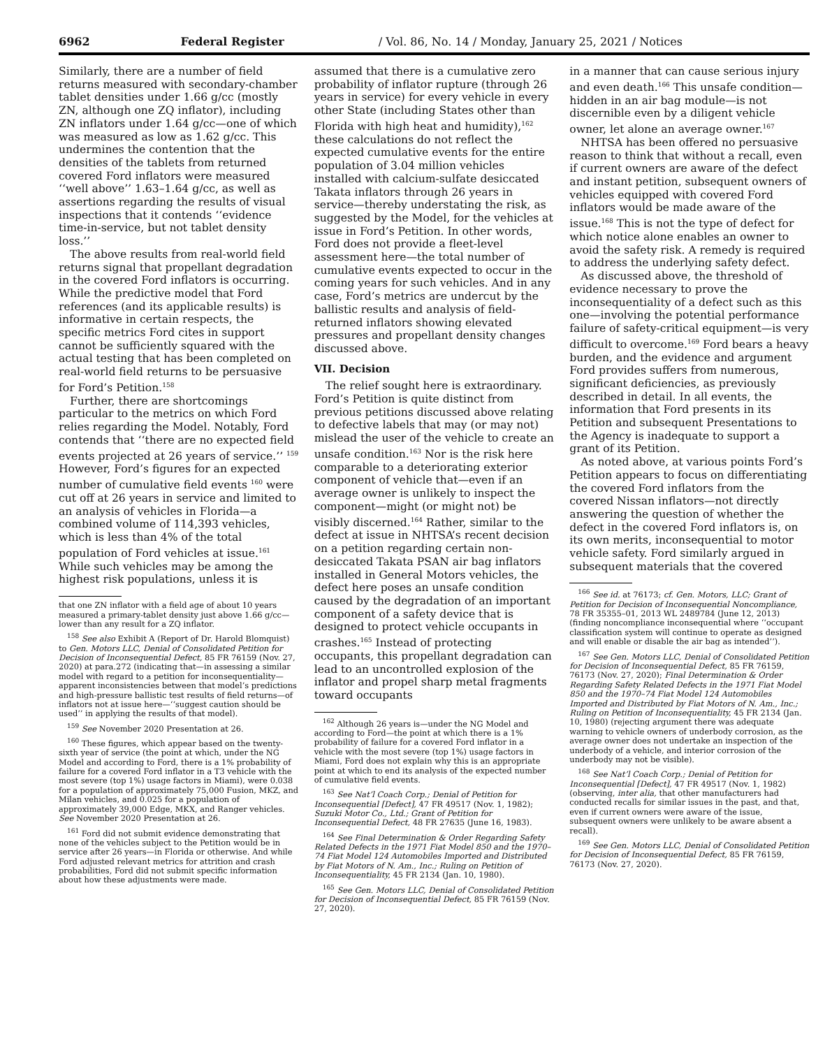6962 Federal Register / Vol. 86, No. 14 / Monday, January 25, 2021 / Notices
Similarly, there are a number of field returns measured with secondary-chamber tablet densities under 1.66 g/cc (mostly ZN, although one ZQ inflator), including ZN inflators under 1.64 g/cc—one of which was measured as low as 1.62 g/cc. This undermines the contention that the densities of the tablets from returned covered Ford inflators were measured ‘‘well above’’ 1.63–1.64 g/cc, as well as assertions regarding the results of visual inspections that it contends ‘‘evidence time-in-service, but not tablet density loss.’’
The above results from real-world field returns signal that propellant degradation in the covered Ford inflators is occurring. While the predictive model that Ford references (and its applicable results) is informative in certain respects, the specific metrics Ford cites in support cannot be sufficiently squared with the actual testing that has been completed on real-world field returns to be persuasive for Ford’s Petition.<sup>158</sup>
Further, there are shortcomings particular to the metrics on which Ford relies regarding the Model. Notably, Ford contends that ‘‘there are no expected field events projected at 26 years of service.’’ <sup>159</sup> However, Ford’s figures for an expected number of cumulative field events <sup>160</sup> were cut off at 26 years in service and limited to an analysis of vehicles in Florida—a combined volume of 114,393 vehicles, which is less than 4% of the total population of Ford vehicles at issue.<sup>161</sup> While such vehicles may be among the highest risk populations, unless it is
that one ZN inflator with a field age of about 10 years measured a primary-tablet density just above 1.66 g/cc—lower than any result for a ZQ inflator.
<sup>158</sup> See also Exhibit A (Report of Dr. Harold Blomquist) to Gen. Motors LLC, Denial of Consolidated Petition for Decision of Inconsequential Defect, 85 FR 76159 (Nov. 27, 2020) at para.272 (indicating that—in assessing a similar model with regard to a petition for inconsequentiality—apparent inconsistencies between that model’s predictions and high-pressure ballistic test results of field returns—of inflators not at issue here—‘‘suggest caution should be used’’ in applying the results of that model).
<sup>159</sup> See November 2020 Presentation at 26.
<sup>160</sup> These figures, which appear based on the twenty-sixth year of service (the point at which, under the NG Model and according to Ford, there is a 1% probability of failure for a covered Ford inflator in a T3 vehicle with the most severe (top 1%) usage factors in Miami), were 0.038 for a population of approximately 75,000 Fusion, MKZ, and Milan vehicles, and 0.025 for a population of approximately 39,000 Edge, MKX, and Ranger vehicles. See November 2020 Presentation at 26.
<sup>161</sup> Ford did not submit evidence demonstrating that none of the vehicles subject to the Petition would be in service after 26 years—in Florida or otherwise. And while Ford adjusted relevant metrics for attrition and crash probabilities, Ford did not submit specific information about how these adjustments were made.
assumed that there is a cumulative zero probability of inflator rupture (through 26 years in service) for every vehicle in every other State (including States other than Florida with high heat and humidity),<sup>162</sup> these calculations do not reflect the expected cumulative events for the entire population of 3.04 million vehicles installed with calcium-sulfate desiccated Takata inflators through 26 years in service—thereby understating the risk, as suggested by the Model, for the vehicles at issue in Ford’s Petition. In other words, Ford does not provide a fleet-level assessment here—the total number of cumulative events expected to occur in the coming years for such vehicles. And in any case, Ford’s metrics are undercut by the ballistic results and analysis of field-returned inflators showing elevated pressures and propellant density changes discussed above.
VII. Decision
The relief sought here is extraordinary. Ford’s Petition is quite distinct from previous petitions discussed above relating to defective labels that may (or may not) mislead the user of the vehicle to create an unsafe condition.<sup>163</sup> Nor is the risk here comparable to a deteriorating exterior component of vehicle that—even if an average owner is unlikely to inspect the component—might (or might not) be visibly discerned.<sup>164</sup> Rather, similar to the defect at issue in NHTSA’s recent decision on a petition regarding certain non-desiccated Takata PSAN air bag inflators installed in General Motors vehicles, the defect here poses an unsafe condition caused by the degradation of an important component of a safety device that is designed to protect vehicle occupants in crashes.<sup>165</sup> Instead of protecting occupants, this propellant degradation can lead to an uncontrolled explosion of the inflator and propel sharp metal fragments toward occupants
<sup>162</sup> Although 26 years is—under the NG Model and according to Ford—the point at which there is a 1% probability of failure for a covered Ford inflator in a vehicle with the most severe (top 1%) usage factors in Miami, Ford does not explain why this is an appropriate point at which to end its analysis of the expected number of cumulative field events.
<sup>163</sup> See Nat’l Coach Corp.; Denial of Petition for Inconsequential [Defect], 47 FR 49517 (Nov. 1, 1982); Suzuki Motor Co., Ltd.; Grant of Petition for Inconsequential Defect, 48 FR 27635 (June 16, 1983).
<sup>164</sup> See Final Determination & Order Regarding Safety Related Defects in the 1971 Fiat Model 850 and the 1970–74 Fiat Model 124 Automobiles Imported and Distributed by Fiat Motors of N. Am., Inc.; Ruling on Petition of Inconsequentiality, 45 FR 2134 (Jan. 10, 1980).
<sup>165</sup> See Gen. Motors LLC, Denial of Consolidated Petition for Decision of Inconsequential Defect, 85 FR 76159 (Nov. 27, 2020).
in a manner that can cause serious injury and even death.<sup>166</sup> This unsafe condition—hidden in an air bag module—is not discernible even by a diligent vehicle owner, let alone an average owner.<sup>167</sup>
NHTSA has been offered no persuasive reason to think that without a recall, even if current owners are aware of the defect and instant petition, subsequent owners of vehicles equipped with covered Ford inflators would be made aware of the issue.<sup>168</sup> This is not the type of defect for which notice alone enables an owner to avoid the safety risk. A remedy is required to address the underlying safety defect.
As discussed above, the threshold of evidence necessary to prove the inconsequentiality of a defect such as this one—involving the potential performance failure of safety-critical equipment—is very difficult to overcome.<sup>169</sup> Ford bears a heavy burden, and the evidence and argument Ford provides suffers from numerous, significant deficiencies, as previously described in detail. In all events, the information that Ford presents in its Petition and subsequent Presentations to the Agency is inadequate to support a grant of its Petition.
As noted above, at various points Ford’s Petition appears to focus on differentiating the covered Ford inflators from the covered Nissan inflators—not directly answering the question of whether the defect in the covered Ford inflators is, on its own merits, inconsequential to motor vehicle safety. Ford similarly argued in subsequent materials that the covered
<sup>166</sup> See id. at 76173; cf. Gen. Motors, LLC; Grant of Petition for Decision of Inconsequential Noncompliance, 78 FR 35355–01, 2013 WL 2489784 (June 12, 2013) (finding noncompliance inconsequential where ‘‘occupant classification system will continue to operate as designed and will enable or disable the air bag as intended’’).
<sup>167</sup> See Gen. Motors LLC, Denial of Consolidated Petition for Decision of Inconsequential Defect, 85 FR 76159, 76173 (Nov. 27, 2020); Final Determination & Order Regarding Safety Related Defects in the 1971 Fiat Model 850 and the 1970–74 Fiat Model 124 Automobiles Imported and Distributed by Fiat Motors of N. Am., Inc.; Ruling on Petition of Inconsequentiality, 45 FR 2134 (Jan. 10, 1980) (rejecting argument there was adequate warning to vehicle owners of underbody corrosion, as the average owner does not undertake an inspection of the underbody of a vehicle, and interior corrosion of the underbody may not be visible).
<sup>168</sup> See Nat’l Coach Corp.; Denial of Petition for Inconsequential [Defect], 47 FR 49517 (Nov. 1, 1982) (observing, inter alia, that other manufacturers had conducted recalls for similar issues in the past, and that, even if current owners were aware of the issue, subsequent owners were unlikely to be aware absent a recall).
<sup>169</sup> See Gen. Motors LLC, Denial of Consolidated Petition for Decision of Inconsequential Defect, 85 FR 76159, 76173 (Nov. 27, 2020).